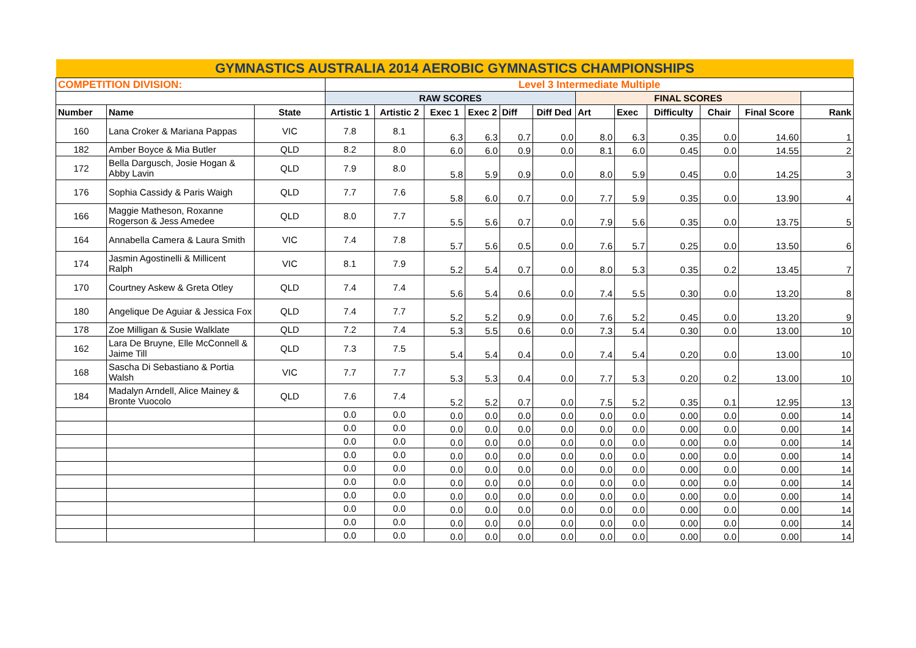| GYMNASTICS AUSTRALIA 2014 AEROBIC GYMNASTICS CHAMPIONSHIPS | | | | | | | | | | | | | | |
| COMPETITION DIVISION: | | | Level 3 Intermediate Multiple | | | | | | | | | | | |
| | | | RAW SCORES | | | | | | FINAL SCORES | | | | | |
| Number | Name | State | Artistic 1 | Artistic 2 | Exec 1 | Exec 2 | Diff | Diff Ded | Art | Exec | Difficulty | Chair | Final Score | Rank |
| 160 | Lana Croker & Mariana Pappas | VIC | 7.8 | 8.1 | 6.3 | 6.3 | 0.7 | 0.0 | 8.0 | 6.3 | 0.35 | 0.0 | 14.60 | 1 |
| 182 | Amber Boyce & Mia Butler | QLD | 8.2 | 8.0 | 6.0 | 6.0 | 0.9 | 0.0 | 8.1 | 6.0 | 0.45 | 0.0 | 14.55 | 2 |
| 172 | Bella Dargusch, Josie Hogan & Abby Lavin | QLD | 7.9 | 8.0 | 5.8 | 5.9 | 0.9 | 0.0 | 8.0 | 5.9 | 0.45 | 0.0 | 14.25 | 3 |
| 176 | Sophia Cassidy & Paris Waigh | QLD | 7.7 | 7.6 | 5.8 | 6.0 | 0.7 | 0.0 | 7.7 | 5.9 | 0.35 | 0.0 | 13.90 | 4 |
| 166 | Maggie Matheson, Roxanne Rogerson & Jess Amedee | QLD | 8.0 | 7.7 | 5.5 | 5.6 | 0.7 | 0.0 | 7.9 | 5.6 | 0.35 | 0.0 | 13.75 | 5 |
| 164 | Annabella Camera & Laura Smith | VIC | 7.4 | 7.8 | 5.7 | 5.6 | 0.5 | 0.0 | 7.6 | 5.7 | 0.25 | 0.0 | 13.50 | 6 |
| 174 | Jasmin Agostinelli & Millicent Ralph | VIC | 8.1 | 7.9 | 5.2 | 5.4 | 0.7 | 0.0 | 8.0 | 5.3 | 0.35 | 0.2 | 13.45 | 7 |
| 170 | Courtney Askew & Greta Otley | QLD | 7.4 | 7.4 | 5.6 | 5.4 | 0.6 | 0.0 | 7.4 | 5.5 | 0.30 | 0.0 | 13.20 | 8 |
| 180 | Angelique De Aguiar & Jessica Fox | QLD | 7.4 | 7.7 | 5.2 | 5.2 | 0.9 | 0.0 | 7.6 | 5.2 | 0.45 | 0.0 | 13.20 | 9 |
| 178 | Zoe Milligan & Susie Walklate | QLD | 7.2 | 7.4 | 5.3 | 5.5 | 0.6 | 0.0 | 7.3 | 5.4 | 0.30 | 0.0 | 13.00 | 10 |
| 162 | Lara De Bruyne, Elle McConnell & Jaime Till | QLD | 7.3 | 7.5 | 5.4 | 5.4 | 0.4 | 0.0 | 7.4 | 5.4 | 0.20 | 0.0 | 13.00 | 10 |
| 168 | Sascha Di Sebastiano & Portia Walsh | VIC | 7.7 | 7.7 | 5.3 | 5.3 | 0.4 | 0.0 | 7.7 | 5.3 | 0.20 | 0.2 | 13.00 | 10 |
| 184 | Madalyn Arndell, Alice Mainey & Bronte Vuocolo | QLD | 7.6 | 7.4 | 5.2 | 5.2 | 0.7 | 0.0 | 7.5 | 5.2 | 0.35 | 0.1 | 12.95 | 13 |
| | | | 0.0 | 0.0 | 0.0 | 0.0 | 0.0 | 0.0 | 0.0 | 0.0 | 0.00 | 0.0 | 0.00 | 14 |
| | | | 0.0 | 0.0 | 0.0 | 0.0 | 0.0 | 0.0 | 0.0 | 0.0 | 0.00 | 0.0 | 0.00 | 14 |
| | | | 0.0 | 0.0 | 0.0 | 0.0 | 0.0 | 0.0 | 0.0 | 0.0 | 0.00 | 0.0 | 0.00 | 14 |
| | | | 0.0 | 0.0 | 0.0 | 0.0 | 0.0 | 0.0 | 0.0 | 0.0 | 0.00 | 0.0 | 0.00 | 14 |
| | | | 0.0 | 0.0 | 0.0 | 0.0 | 0.0 | 0.0 | 0.0 | 0.0 | 0.00 | 0.0 | 0.00 | 14 |
| | | | 0.0 | 0.0 | 0.0 | 0.0 | 0.0 | 0.0 | 0.0 | 0.0 | 0.00 | 0.0 | 0.00 | 14 |
| | | | 0.0 | 0.0 | 0.0 | 0.0 | 0.0 | 0.0 | 0.0 | 0.0 | 0.00 | 0.0 | 0.00 | 14 |
| | | | 0.0 | 0.0 | 0.0 | 0.0 | 0.0 | 0.0 | 0.0 | 0.0 | 0.00 | 0.0 | 0.00 | 14 |
| | | | 0.0 | 0.0 | 0.0 | 0.0 | 0.0 | 0.0 | 0.0 | 0.0 | 0.00 | 0.0 | 0.00 | 14 |
| | | | 0.0 | 0.0 | 0.0 | 0.0 | 0.0 | 0.0 | 0.0 | 0.0 | 0.00 | 0.0 | 0.00 | 14 |